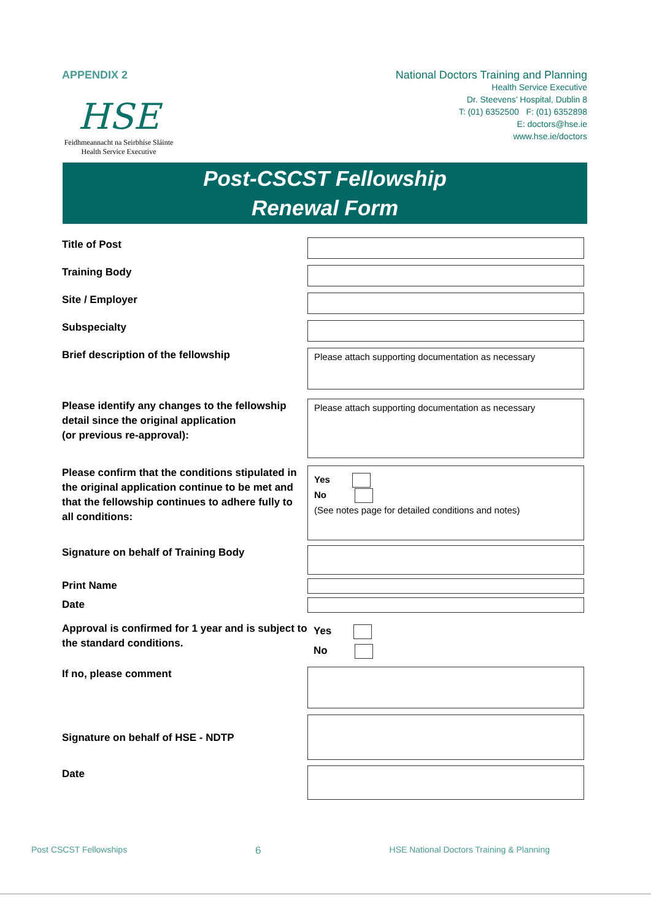APPENDIX 2
HSE
Feidhmeannacht na Seirbhíse Sláinte
Health Service Executive
National Doctors Training and Planning
Health Service Executive
Dr. Steevens’ Hospital, Dublin 8
T: (01) 6352500 F: (01) 6352898
E: doctors@hse.ie
www.hse.ie/doctors
Post-CSCST Fellowship
Renewal Form
Title of Post
Training Body
Site / Employer
Subspecialty
Brief description of the fellowship
Please attach supporting documentation as necessary
Please identify any changes to the fellowship detail since the original application
(or previous re-approval):
Please attach supporting documentation as necessary
Please confirm that the conditions stipulated in the original application continue to be met and that the fellowship continues to adhere fully to all conditions:
Yes
No
(See notes page for detailed conditions and notes)
Signature on behalf of Training Body
Print Name
Date
Approval is confirmed for 1 year and is subject to the standard conditions.
Yes
No
If no, please comment
Signature on behalf of HSE - NDTP
Date
Post CSCST Fellowships 6 HSE National Doctors Training & Planning